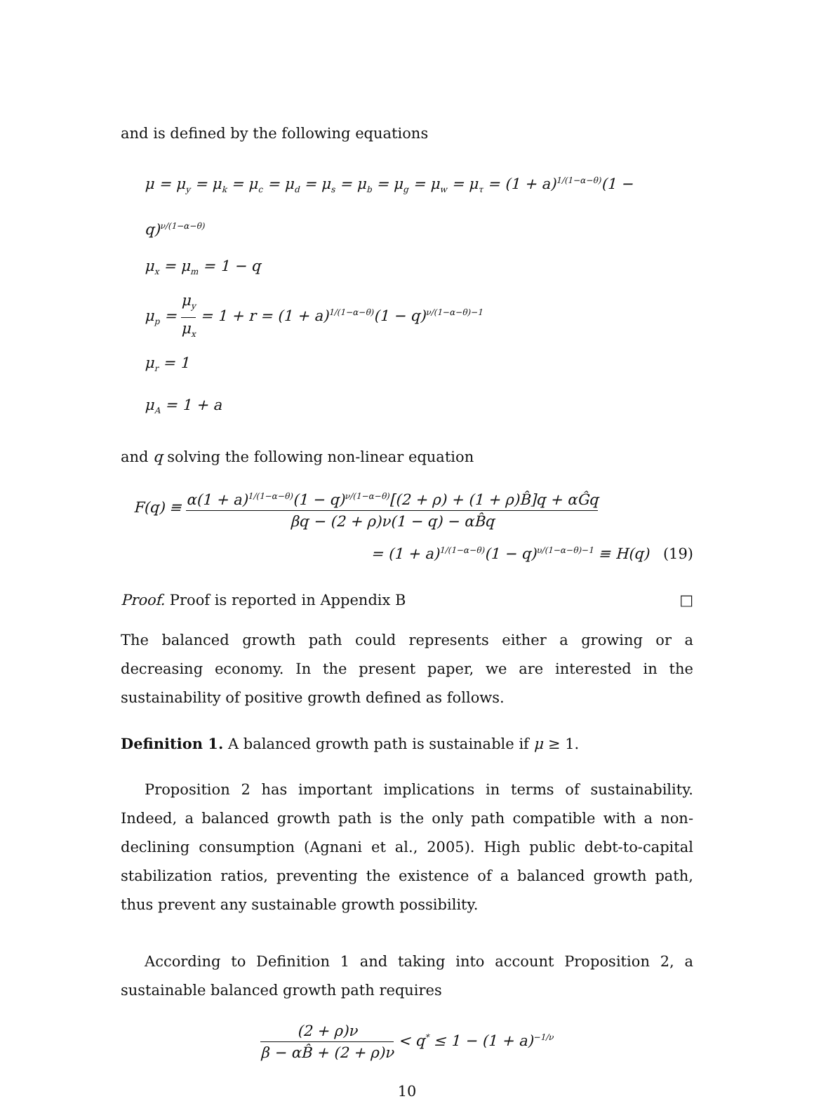and is defined by the following equations
μ = μ<sub>y</sub> = μ<sub>k</sub> = μ<sub>c</sub> = μ<sub>d</sub> = μ<sub>s</sub> = μ<sub>b</sub> = μ<sub>g</sub> = μ<sub>w</sub> = μ<sub>τ</sub> = (1 + a)<sup>1/(1−α−θ)</sup>(1 − q)<sup>ν/(1−α−θ)</sup>
μ<sub>x</sub> = μ<sub>m</sub> = 1 − q
μ<sub>p</sub> = μ<sub>y</sub> μ<sub>x</sub> = 1 + r = (1 + a)<sup>1/(1−α−θ)</sup>(1 − q)<sup>ν/(1−α−θ)−1</sup>
μ<sub>r</sub> = 1
μ<sub>A</sub> = 1 + a
and q solving the following non-linear equation
F(q) ≡ α(1 + a)<sup>1/(1−α−θ)</sup>(1 − q)<sup>ν/(1−α−θ)</sup>[(2 + ρ) + (1 + ρ)B̂]q + αĜq βq − (2 + ρ)ν(1 − q) − αB̂q
= (1 + a)<sup>1/(1−α−θ)</sup>(1 − q)<sup>υ/(1−α−θ)−1</sup> ≡ H(q) (19)
Proof. Proof is reported in Appendix B □
The balanced growth path could represents either a growing or a decreasing economy. In the present paper, we are interested in the sustainability of positive growth defined as follows.
Definition 1. A balanced growth path is sustainable if μ ≥ 1.
Proposition 2 has important implications in terms of sustainability. Indeed, a balanced growth path is the only path compatible with a non-declining consumption (Agnani et al., 2005). High public debt-to-capital stabilization ratios, preventing the existence of a balanced growth path, thus prevent any sustainable growth possibility.
According to Definition 1 and taking into account Proposition 2, a sustainable balanced growth path requires
(2 + ρ)ν β − αB̂ + (2 + ρ)ν < q<sup>*</sup> ≤ 1 − (1 + a)<sup>−1/ν</sup>
10